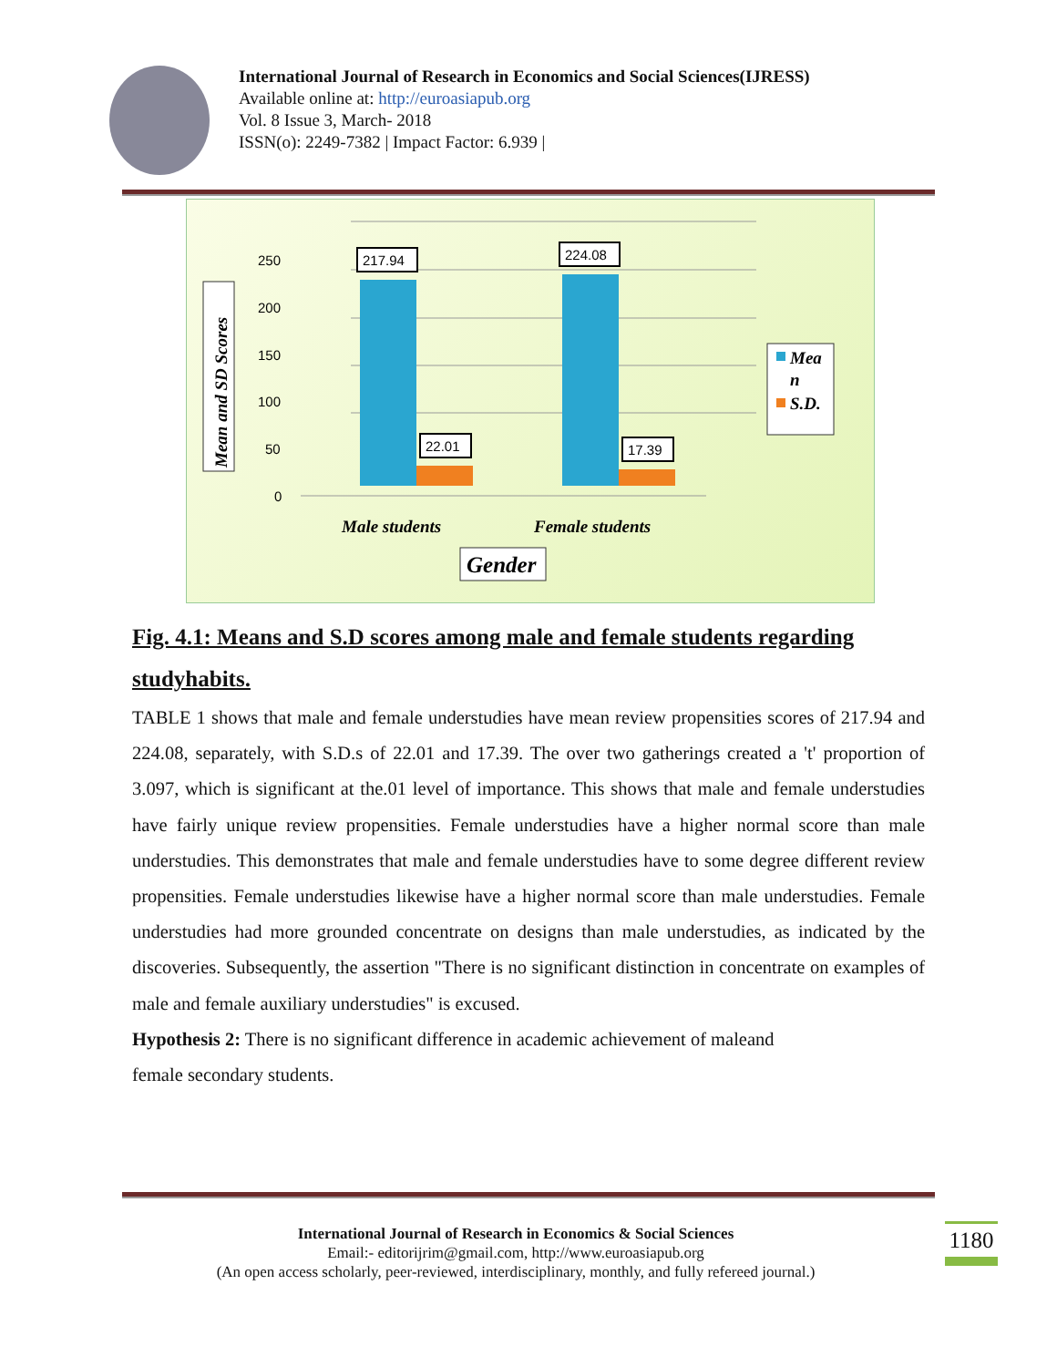International Journal of Research in Economics and Social Sciences(IJRESS)
Available online at: http://euroasiapub.org
Vol. 8 Issue 3, March- 2018
ISSN(o): 2249-7382 | Impact Factor: 6.939 |
250
200
150
100
50
0
217.94
224.08
22.01
17.39
Mea
n
S.D.
Male students
Female students
Gender
Mean and SD Scores
Fig. 4.1: Means and S.D scores among male and female students regarding studyhabits.
TABLE 1 shows that male and female understudies have mean review propensities scores of 217.94 and 224.08, separately, with S.D.s of 22.01 and 17.39. The over two gatherings created a 't' proportion of 3.097, which is significant at the.01 level of importance. This shows that male and female understudies have fairly unique review propensities. Female understudies have a higher normal score than male understudies. This demonstrates that male and female understudies have to some degree different review propensities. Female understudies likewise have a higher normal score than male understudies. Female understudies had more grounded concentrate on designs than male understudies, as indicated by the discoveries. Subsequently, the assertion "There is no significant distinction in concentrate on examples of male and female auxiliary understudies" is excused.
Hypothesis 2: There is no significant difference in academic achievement of maleand
female secondary students.
International Journal of Research in Economics & Social Sciences
Email:- editorijrim@gmail.com, http://www.euroasiapub.org
(An open access scholarly, peer-reviewed, interdisciplinary, monthly, and fully refereed journal.)
1180